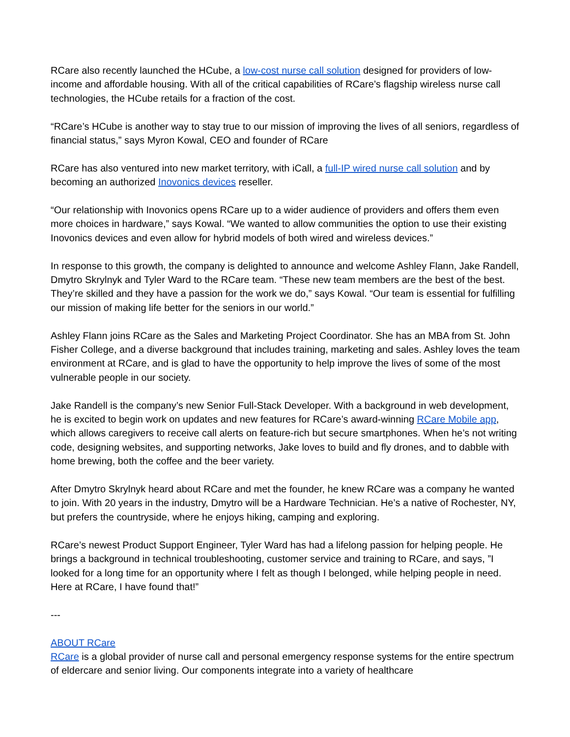RCare also recently launched the HCube, a low-cost nurse call solution designed for providers of low-income and affordable housing. With all of the critical capabilities of RCare’s flagship wireless nurse call technologies, the HCube retails for a fraction of the cost.
“RCare’s HCube is another way to stay true to our mission of improving the lives of all seniors, regardless of financial status,” says Myron Kowal, CEO and founder of RCare
RCare has also ventured into new market territory, with iCall, a full-IP wired nurse call solution and by becoming an authorized Inovonics devices reseller.
“Our relationship with Inovonics opens RCare up to a wider audience of providers and offers them even more choices in hardware,” says Kowal. “We wanted to allow communities the option to use their existing Inovonics devices and even allow for hybrid models of both wired and wireless devices.”
In response to this growth, the company is delighted to announce and welcome Ashley Flann, Jake Randell, Dmytro Skrylnyk and Tyler Ward to the RCare team. “These new team members are the best of the best. They’re skilled and they have a passion for the work we do,” says Kowal. “Our team is essential for fulfilling our mission of making life better for the seniors in our world.”
Ashley Flann joins RCare as the Sales and Marketing Project Coordinator. She has an MBA from St. John Fisher College, and a diverse background that includes training, marketing and sales. Ashley loves the team environment at RCare, and is glad to have the opportunity to help improve the lives of some of the most vulnerable people in our society.
Jake Randell is the company’s new Senior Full-Stack Developer. With a background in web development, he is excited to begin work on updates and new features for RCare’s award-winning RCare Mobile app, which allows caregivers to receive call alerts on feature-rich but secure smartphones. When he’s not writing code, designing websites, and supporting networks, Jake loves to build and fly drones, and to dabble with home brewing, both the coffee and the beer variety.
After Dmytro Skrylnyk heard about RCare and met the founder, he knew RCare was a company he wanted to join. With 20 years in the industry, Dmytro will be a Hardware Technician. He’s a native of Rochester, NY, but prefers the countryside, where he enjoys hiking, camping and exploring.
RCare’s newest Product Support Engineer, Tyler Ward has had a lifelong passion for helping people. He brings a background in technical troubleshooting, customer service and training to RCare, and says, ”I looked for a long time for an opportunity where I felt as though I belonged, while helping people in need. Here at RCare, I have found that!”
---
ABOUT RCare
RCare is a global provider of nurse call and personal emergency response systems for the entire spectrum of eldercare and senior living. Our components integrate into a variety of healthcare